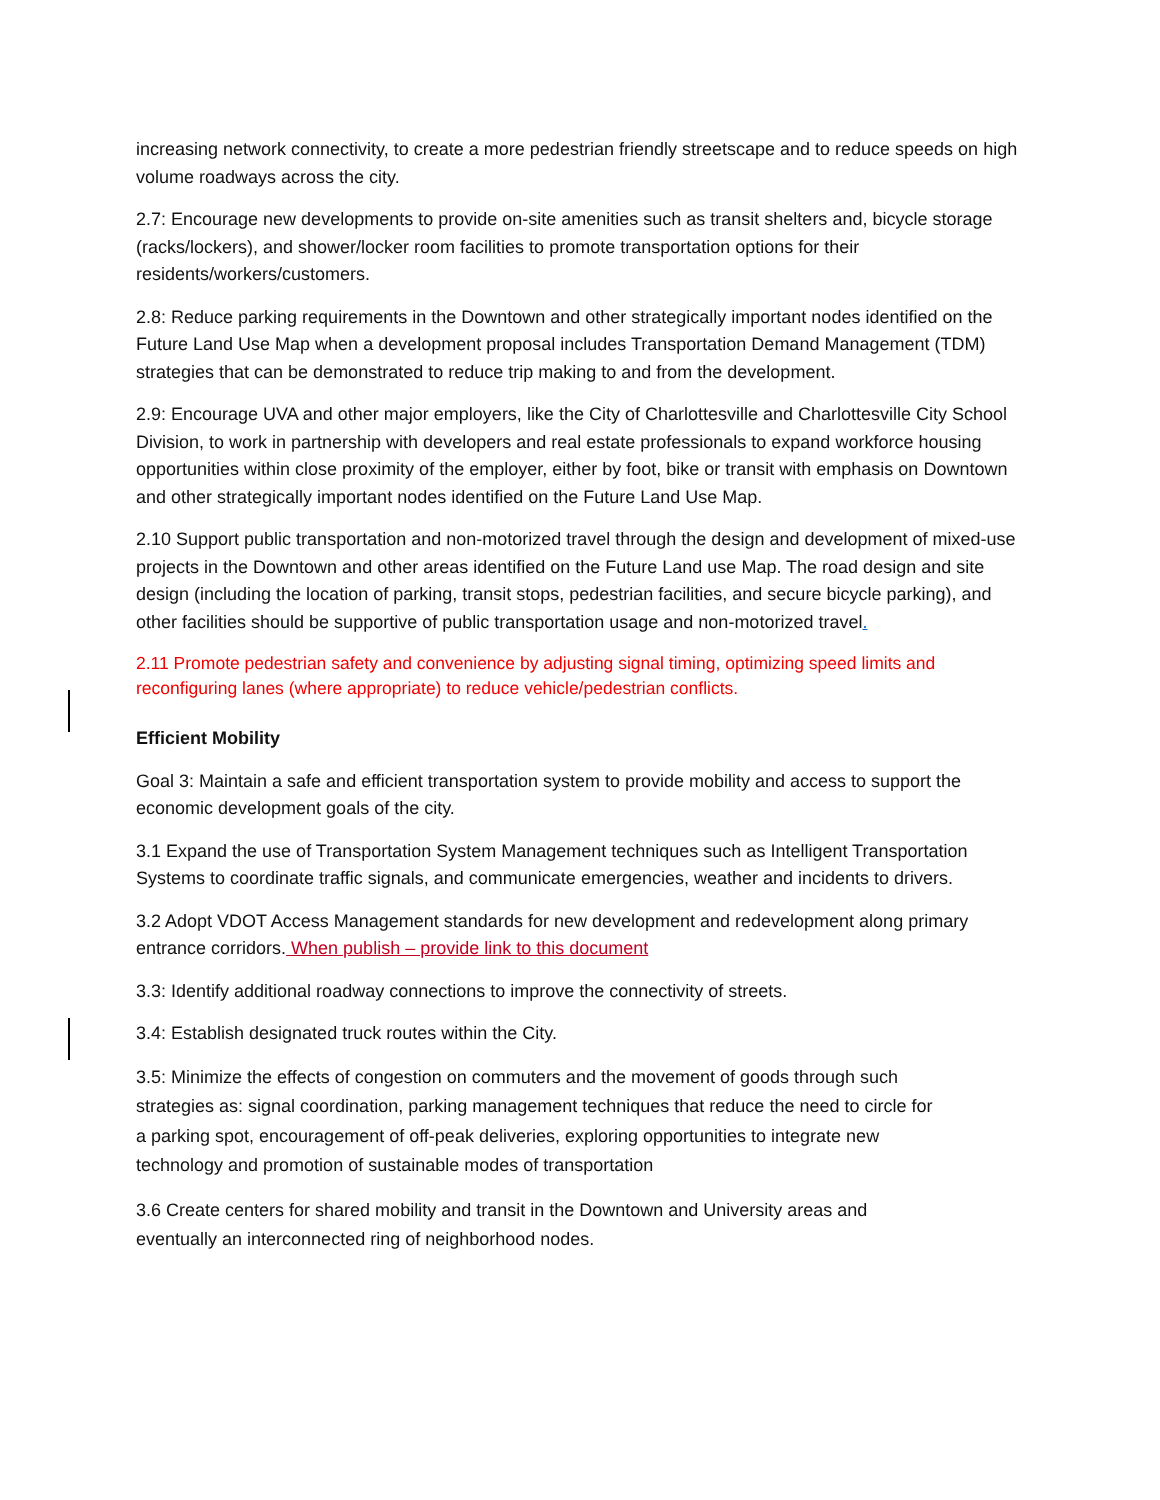increasing network connectivity, to create a more pedestrian friendly streetscape and to reduce speeds on high volume roadways across the city.
2.7: Encourage new developments to provide on-site amenities such as transit shelters and, bicycle storage (racks/lockers), and shower/locker room facilities to promote transportation options for their residents/workers/customers.
2.8: Reduce parking requirements in the Downtown and other strategically important nodes identified on the Future Land Use Map when a development proposal includes Transportation Demand Management (TDM) strategies that can be demonstrated to reduce trip making to and from the development.
2.9: Encourage UVA and other major employers, like the City of Charlottesville and Charlottesville City School Division, to work in partnership with developers and real estate professionals to expand workforce housing opportunities within close proximity of the employer, either by foot, bike or transit with emphasis on Downtown and other strategically important nodes identified on the Future Land Use Map.
2.10 Support public transportation and non-motorized travel through the design and development of mixed-use projects in the Downtown and other areas identified on the Future Land use Map. The road design and site design (including the location of parking, transit stops, pedestrian facilities, and secure bicycle parking), and other facilities should be supportive of public transportation usage and non-motorized travel.
2.11 Promote pedestrian safety and convenience by adjusting signal timing, optimizing speed limits and reconfiguring lanes (where appropriate) to reduce vehicle/pedestrian conflicts.
Efficient Mobility
Goal 3: Maintain a safe and efficient transportation system to provide mobility and access to support the economic development goals of the city.
3.1 Expand the use of Transportation System Management techniques such as Intelligent Transportation Systems to coordinate traffic signals, and communicate emergencies, weather and incidents to drivers.
3.2 Adopt VDOT Access Management standards for new development and redevelopment along primary entrance corridors. When publish – provide link to this document
3.3: Identify additional roadway connections to improve the connectivity of streets.
3.4: Establish designated truck routes within the City.
3.5: Minimize the effects of congestion on commuters and the movement of goods through such strategies as: signal coordination, parking management techniques that reduce the need to circle for a parking spot, encouragement of off-peak deliveries, exploring opportunities to integrate new technology and promotion of sustainable modes of transportation
3.6 Create centers for shared mobility and transit in the Downtown and University areas and eventually an interconnected ring of neighborhood nodes.